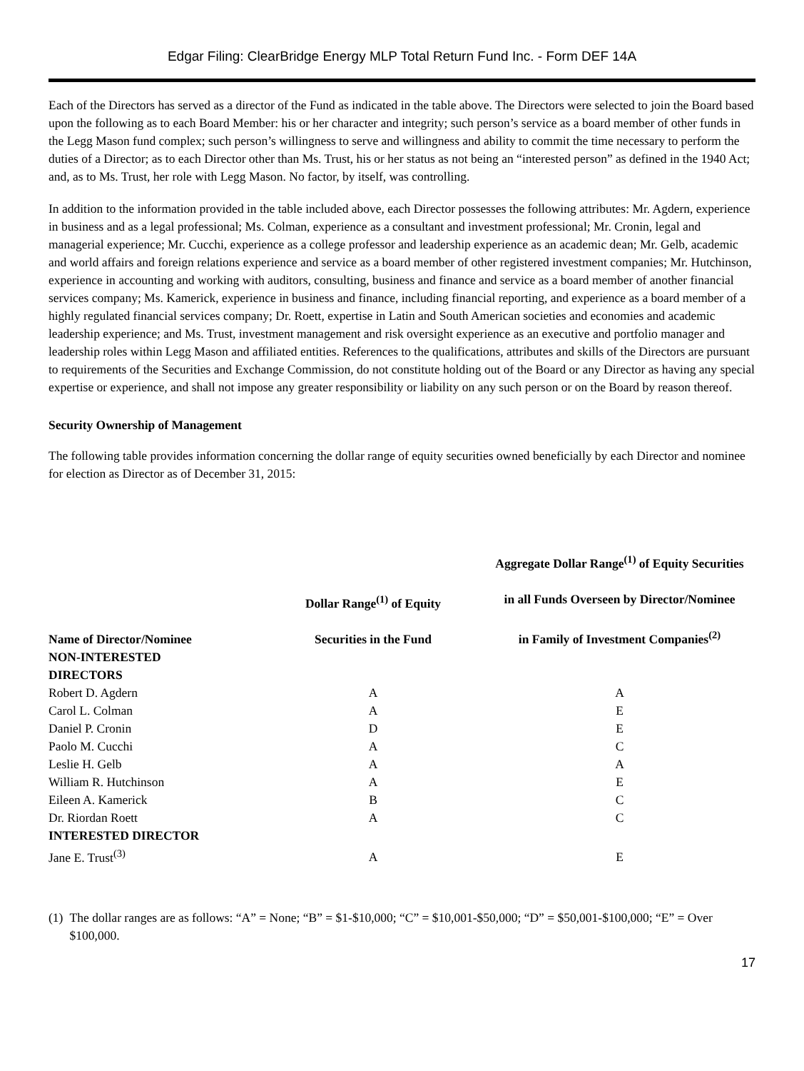Edgar Filing: ClearBridge Energy MLP Total Return Fund Inc. - Form DEF 14A
Each of the Directors has served as a director of the Fund as indicated in the table above. The Directors were selected to join the Board based upon the following as to each Board Member: his or her character and integrity; such person’s service as a board member of other funds in the Legg Mason fund complex; such person’s willingness to serve and willingness and ability to commit the time necessary to perform the duties of a Director; as to each Director other than Ms. Trust, his or her status as not being an “interested person” as defined in the 1940 Act; and, as to Ms. Trust, her role with Legg Mason. No factor, by itself, was controlling.
In addition to the information provided in the table included above, each Director possesses the following attributes: Mr. Agdern, experience in business and as a legal professional; Ms. Colman, experience as a consultant and investment professional; Mr. Cronin, legal and managerial experience; Mr. Cucchi, experience as a college professor and leadership experience as an academic dean; Mr. Gelb, academic and world affairs and foreign relations experience and service as a board member of other registered investment companies; Mr. Hutchinson, experience in accounting and working with auditors, consulting, business and finance and service as a board member of another financial services company; Ms. Kamerick, experience in business and finance, including financial reporting, and experience as a board member of a highly regulated financial services company; Dr. Roett, expertise in Latin and South American societies and economies and academic leadership experience; and Ms. Trust, investment management and risk oversight experience as an executive and portfolio manager and leadership roles within Legg Mason and affiliated entities. References to the qualifications, attributes and skills of the Directors are pursuant to requirements of the Securities and Exchange Commission, do not constitute holding out of the Board or any Director as having any special expertise or experience, and shall not impose any greater responsibility or liability on any such person or on the Board by reason thereof.
Security Ownership of Management
The following table provides information concerning the dollar range of equity securities owned beneficially by each Director and nominee for election as Director as of December 31, 2015:
| Name of Director/Nominee | Dollar Range<sup>(1)</sup> of Equity Securities in the Fund | Aggregate Dollar Range<sup>(1)</sup> of Equity Securities in all Funds Overseen by Director/Nominee in Family of Investment Companies<sup>(2)</sup> |
| --- | --- | --- |
| NON-INTERESTED DIRECTORS | | |
| Robert D. Agdern | A | A |
| Carol L. Colman | A | E |
| Daniel P. Cronin | D | E |
| Paolo M. Cucchi | A | C |
| Leslie H. Gelb | A | A |
| William R. Hutchinson | A | E |
| Eileen A. Kamerick | B | C |
| Dr. Riordan Roett | A | C |
| INTERESTED DIRECTOR | | |
| Jane E. Trust<sup>(3)</sup> | A | E |
(1) The dollar ranges are as follows: “A” = None; “B” = $1-$10,000; “C” = $10,001-$50,000; “D” = $50,001-$100,000; “E” = Over $100,000.
17